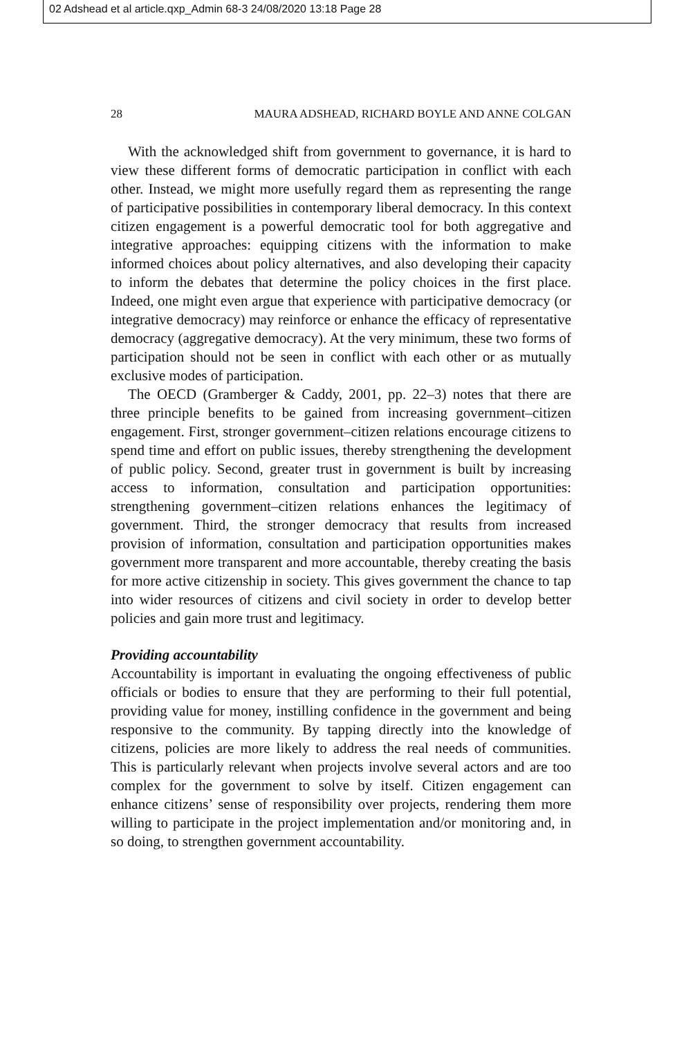02 Adshead et al article.qxp_Admin 68-3 24/08/2020 13:18 Page 28
28 MAURA ADSHEAD, RICHARD BOYLE AND ANNE COLGAN
With the acknowledged shift from government to governance, it is hard to view these different forms of democratic participation in conflict with each other. Instead, we might more usefully regard them as representing the range of participative possibilities in contemporary liberal democracy. In this context citizen engagement is a powerful democratic tool for both aggregative and integrative approaches: equipping citizens with the information to make informed choices about policy alternatives, and also developing their capacity to inform the debates that determine the policy choices in the first place. Indeed, one might even argue that experience with participative democracy (or integrative democracy) may reinforce or enhance the efficacy of representative democracy (aggregative democracy). At the very minimum, these two forms of participation should not be seen in conflict with each other or as mutually exclusive modes of participation.
The OECD (Gramberger & Caddy, 2001, pp. 22–3) notes that there are three principle benefits to be gained from increasing government–citizen engagement. First, stronger government–citizen relations encourage citizens to spend time and effort on public issues, thereby strengthening the development of public policy. Second, greater trust in government is built by increasing access to information, consultation and participation opportunities: strengthening government–citizen relations enhances the legitimacy of government. Third, the stronger democracy that results from increased provision of information, consultation and participation opportunities makes government more transparent and more accountable, thereby creating the basis for more active citizenship in society. This gives government the chance to tap into wider resources of citizens and civil society in order to develop better policies and gain more trust and legitimacy.
Providing accountability
Accountability is important in evaluating the ongoing effectiveness of public officials or bodies to ensure that they are performing to their full potential, providing value for money, instilling confidence in the government and being responsive to the community. By tapping directly into the knowledge of citizens, policies are more likely to address the real needs of communities. This is particularly relevant when projects involve several actors and are too complex for the government to solve by itself. Citizen engagement can enhance citizens’ sense of responsibility over projects, rendering them more willing to participate in the project implementation and/or monitoring and, in so doing, to strengthen government accountability.